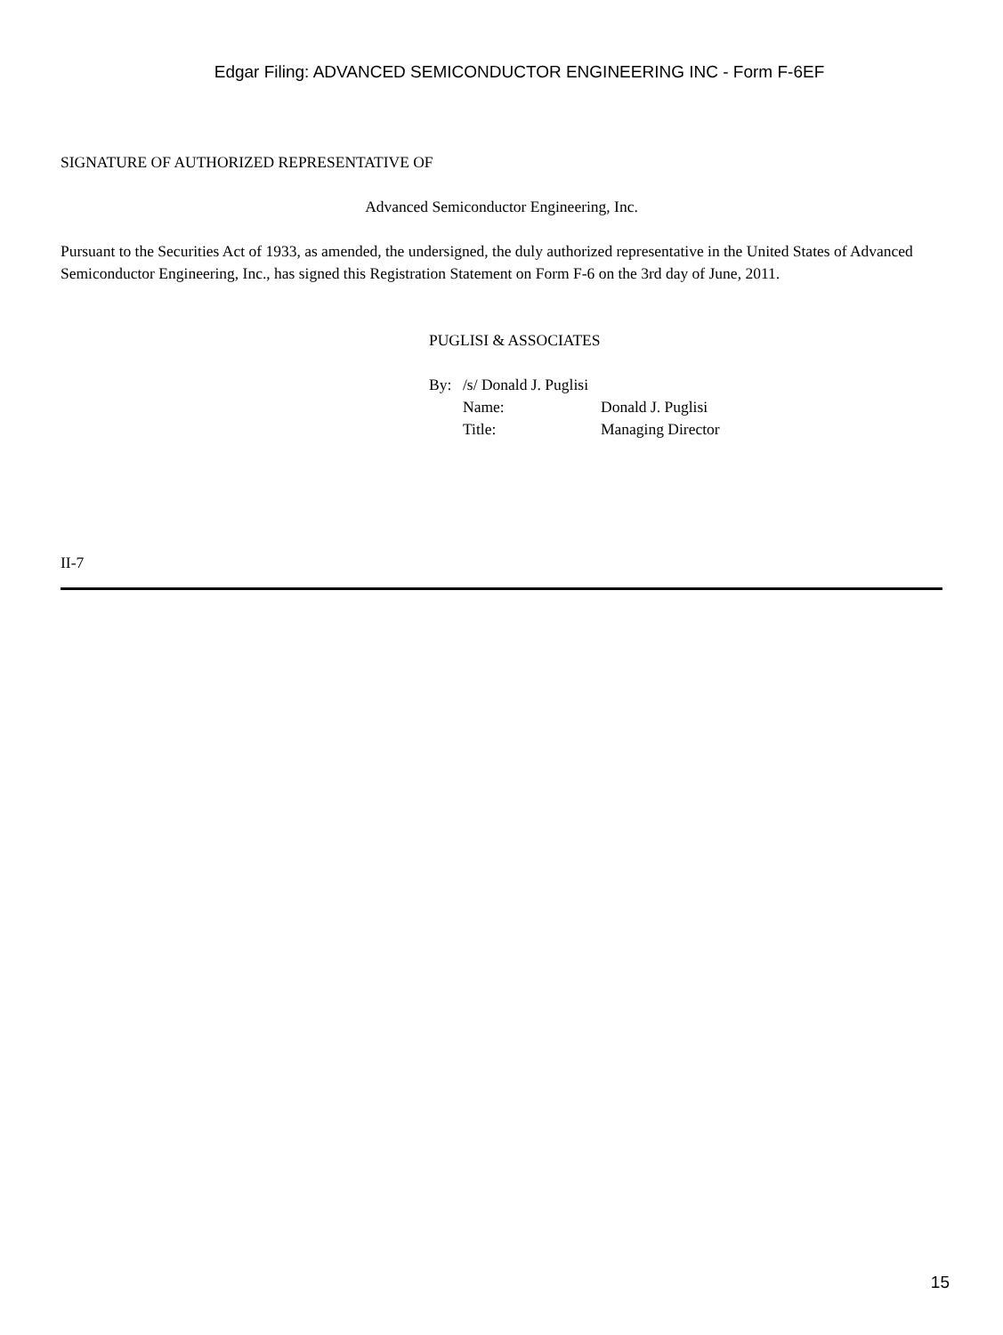Edgar Filing: ADVANCED SEMICONDUCTOR ENGINEERING INC - Form F-6EF
SIGNATURE OF AUTHORIZED REPRESENTATIVE OF
Advanced Semiconductor Engineering, Inc.
Pursuant to the Securities Act of 1933, as amended, the undersigned, the duly authorized representative in the United States of Advanced Semiconductor Engineering, Inc., has signed this Registration Statement on Form F-6 on the 3rd day of June, 2011.
PUGLISI & ASSOCIATES
| By: | /s/ Donald J. Puglisi | |
| | Name: | Donald J. Puglisi |
| | Title: | Managing Director |
II-7
15